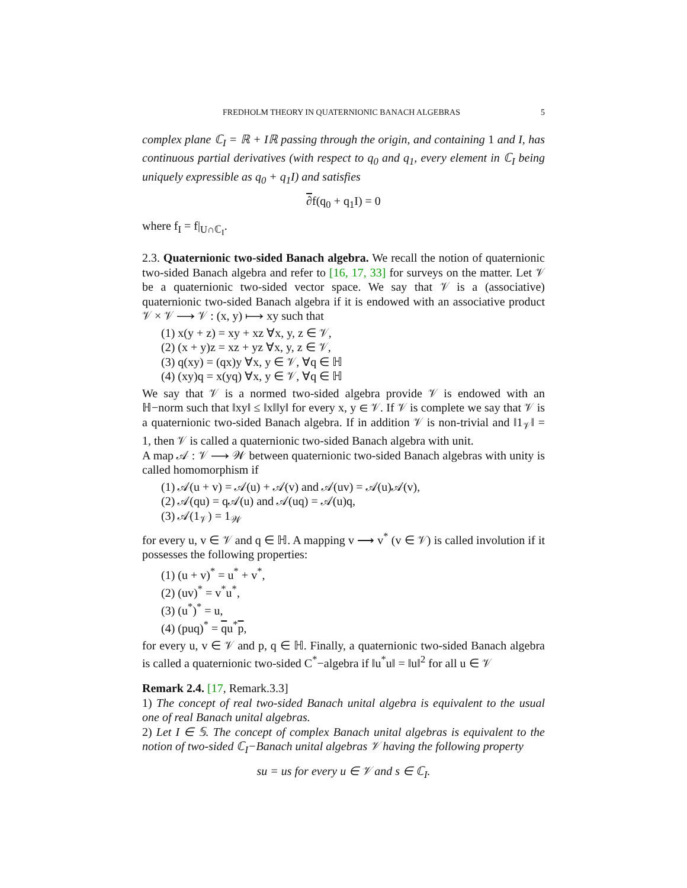FREDHOLM THEORY IN QUATERNIONIC BANACH ALGEBRAS 5
complex plane ℂ<sub>I</sub> = ℝ + Iℝ passing through the origin, and containing 1 and I, has continuous partial derivatives (with respect to q<sub>0</sub> and q<sub>1</sub>, every element in ℂ<sub>I</sub> being uniquely expressible as q<sub>0</sub> + q<sub>1</sub>I) and satisfies
∂f(q<sub>0</sub> + q<sub>1</sub>I) = 0
where f<sub>I</sub> = f|<sub>U∩ℂ<sub>I</sub></sub>.
2.3. Quaternionic two-sided Banach algebra. We recall the notion of quaternionic two-sided Banach algebra and refer to [16, 17, 33] for surveys on the matter. Let 𝒱 be a quaternionic two-sided vector space. We say that 𝒱 is a (associative) quaternionic two-sided Banach algebra if it is endowed with an associative product 𝒱 × 𝒱 ⟶ 𝒱 : (x, y) ⟼ xy such that
(1) x(y + z) = xy + xz ∀x, y, z ∈ 𝒱,
(2) (x + y)z = xz + yz ∀x, y, z ∈ 𝒱,
(3) q(xy) = (qx)y ∀x, y ∈ 𝒱, ∀q ∈ ℍ
(4) (xy)q = x(yq) ∀x, y ∈ 𝒱, ∀q ∈ ℍ
We say that 𝒱 is a normed two-sided algebra provide 𝒱 is endowed with an ℍ−norm such that ‖xy‖ ≤ ‖x‖‖y‖ for every x, y ∈ 𝒱. If 𝒱 is complete we say that 𝒱 is a quaternionic two-sided Banach algebra. If in addition 𝒱 is non-trivial and ‖1<sub>𝒱</sub>‖ = 1, then 𝒱 is called a quaternionic two-sided Banach algebra with unit.
A map 𝒜 : 𝒱 ⟶ 𝒲 between quaternionic two-sided Banach algebras with unity is called homomorphism if
(1) 𝒜(u + v) = 𝒜(u) + 𝒜(v) and 𝒜(uv) = 𝒜(u)𝒜(v),
(2) 𝒜(qu) = q𝒜(u) and 𝒜(uq) = 𝒜(u)q,
(3) 𝒜(1<sub>𝒱</sub>) = 1<sub>𝒲</sub>
for every u, v ∈ 𝒱 and q ∈ ℍ. A mapping v ⟶ v<sup>*</sup> (v ∈ 𝒱) is called involution if it possesses the following properties:
(1) (u + v)<sup>*</sup> = u<sup>*</sup> + v<sup>*</sup>,
(2) (uv)<sup>*</sup> = v<sup>*</sup>u<sup>*</sup>,
(3) (u<sup>*</sup>)<sup>*</sup> = u,
(4) (puq)<sup>*</sup> = qu<sup>*</sup>p,
for every u, v ∈ 𝒱 and p, q ∈ ℍ. Finally, a quaternionic two-sided Banach algebra is called a quaternionic two-sided C<sup>*</sup>−algebra if ‖u<sup>*</sup>u‖ = ‖u‖<sup>2</sup> for all u ∈ 𝒱
Remark 2.4. [17, Remark.3.3]
1) The concept of real two-sided Banach unital algebra is equivalent to the usual one of real Banach unital algebras.
2) Let I ∈ 𝕊. The concept of complex Banach unital algebras is equivalent to the notion of two-sided ℂ<sub>I</sub>−Banach unital algebras 𝒱 having the following property
su = us for every u ∈ 𝒱 and s ∈ ℂ<sub>I</sub>.